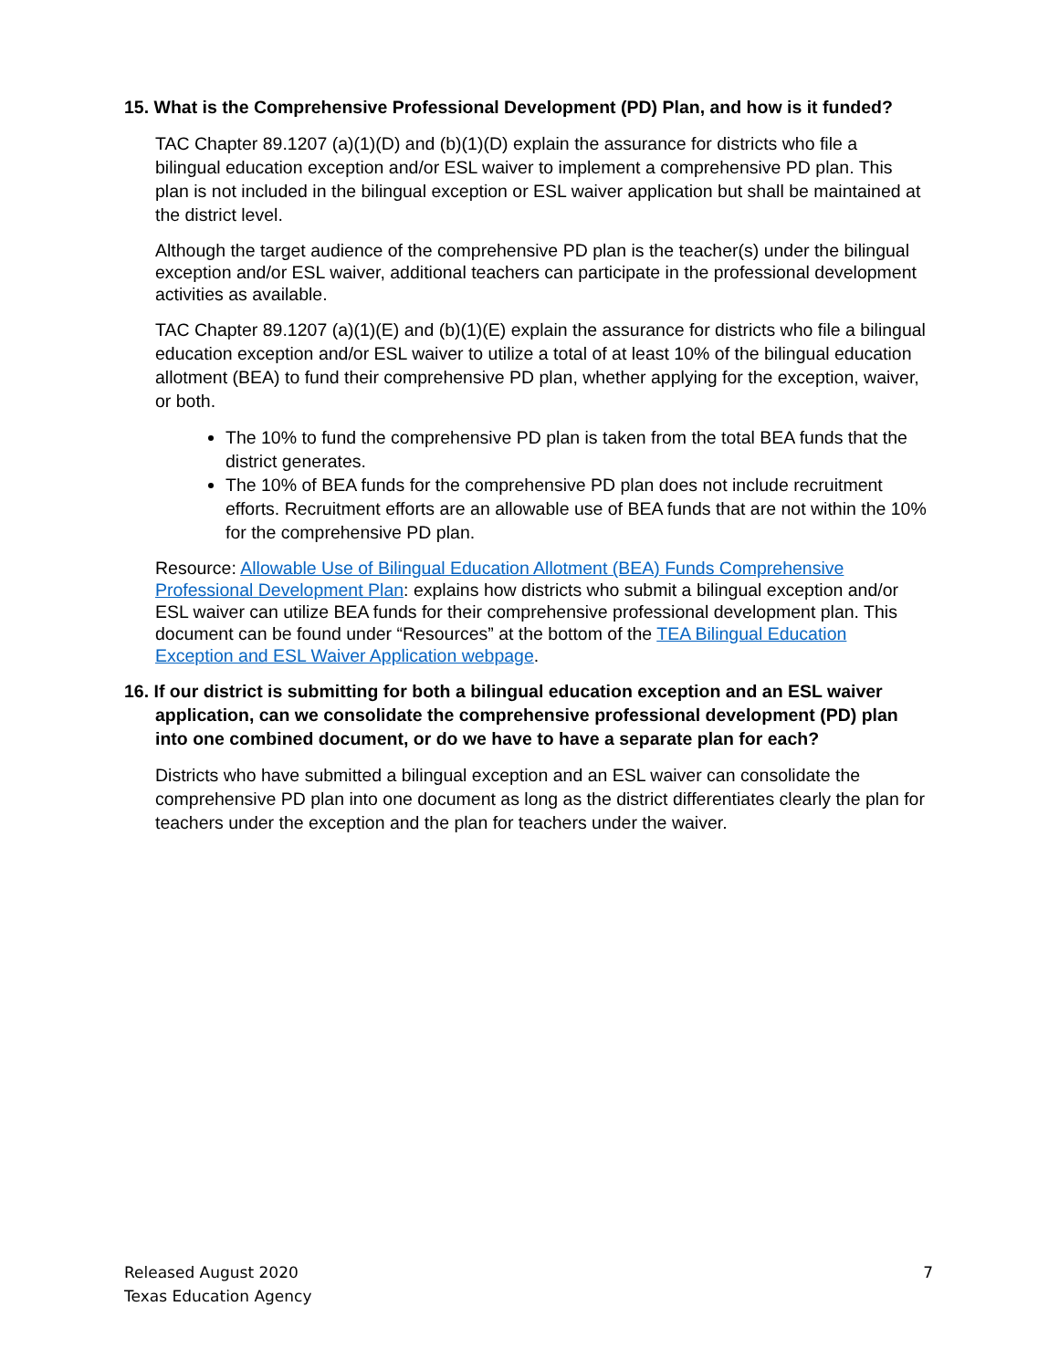15. What is the Comprehensive Professional Development (PD) Plan, and how is it funded?
TAC Chapter 89.1207 (a)(1)(D) and (b)(1)(D) explain the assurance for districts who file a bilingual education exception and/or ESL waiver to implement a comprehensive PD plan. This plan is not included in the bilingual exception or ESL waiver application but shall be maintained at the district level.
Although the target audience of the comprehensive PD plan is the teacher(s) under the bilingual exception and/or ESL waiver, additional teachers can participate in the professional development activities as available.
TAC Chapter 89.1207 (a)(1)(E) and (b)(1)(E) explain the assurance for districts who file a bilingual education exception and/or ESL waiver to utilize a total of at least 10% of the bilingual education allotment (BEA) to fund their comprehensive PD plan, whether applying for the exception, waiver, or both.
The 10% to fund the comprehensive PD plan is taken from the total BEA funds that the district generates.
The 10% of BEA funds for the comprehensive PD plan does not include recruitment efforts. Recruitment efforts are an allowable use of BEA funds that are not within the 10% for the comprehensive PD plan.
Resource: Allowable Use of Bilingual Education Allotment (BEA) Funds Comprehensive Professional Development Plan: explains how districts who submit a bilingual exception and/or ESL waiver can utilize BEA funds for their comprehensive professional development plan. This document can be found under “Resources” at the bottom of the TEA Bilingual Education Exception and ESL Waiver Application webpage.
16. If our district is submitting for both a bilingual education exception and an ESL waiver application, can we consolidate the comprehensive professional development (PD) plan into one combined document, or do we have to have a separate plan for each?
Districts who have submitted a bilingual exception and an ESL waiver can consolidate the comprehensive PD plan into one document as long as the district differentiates clearly the plan for teachers under the exception and the plan for teachers under the waiver.
Released August 2020
Texas Education Agency
7